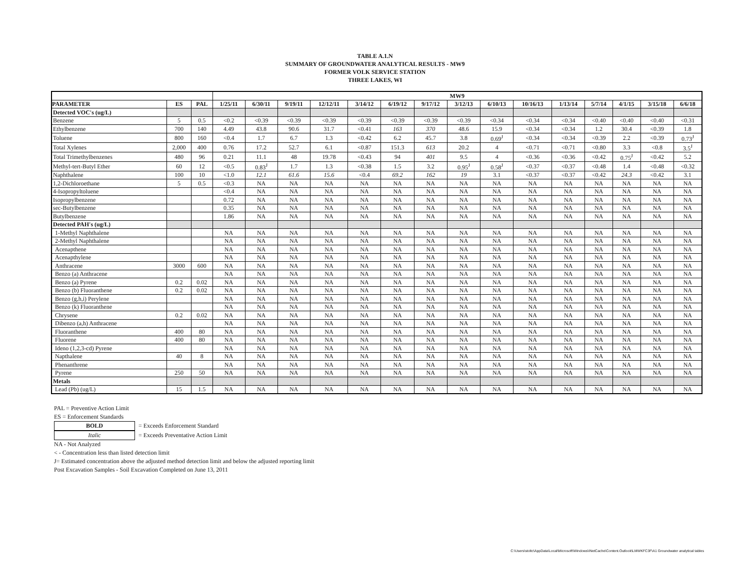TABLE A.1.N
SUMMARY OF GROUNDWATER ANALYTICAL RESULTS - MW9
FORMER VOLK SERVICE STATION
THREE LAKES, WI
| | | | MW9 | | | | | | | | | | | | | | |
| --- | --- | --- | --- | --- | --- | --- | --- | --- | --- | --- | --- | --- | --- | --- | --- | --- | --- |
| PARAMETER | ES | PAL | 1/25/11 | 6/30/11 | 9/19/11 | 12/12/11 | 3/14/12 | 6/19/12 | 9/17/12 | 3/12/13 | 6/10/13 | 10/16/13 | 1/13/14 | 5/7/14 | 4/1/15 | 3/15/18 | 6/6/18 |
| Detected VOC's (ug/L) | | | | | | | | | | | | | | | | | |
| Benzene | 5 | 0.5 | <0.2 | <0.39 | <0.39 | <0.39 | <0.39 | <0.39 | <0.39 | <0.39 | <0.34 | <0.34 | <0.34 | <0.40 | <0.40 | <0.40 | <0.31 |
| Ethylbenzene | 700 | 140 | 4.49 | 43.8 | 90.6 | 31.7 | <0.41 | 163 | 370 | 48.6 | 15.9 | <0.34 | <0.34 | 1.2 | 30.4 | <0.39 | 1.8 |
| Toluene | 800 | 160 | <0.4 | 1.7 | 6.7 | 1.3 | <0.42 | 6.2 | 45.7 | 3.8 | 0.69<sup>J</sup> | <0.34 | <0.34 | <0.39 | 2.2 | <0.39 | 0.73<sup>J</sup> |
| Total Xylenes | 2,000 | 400 | 0.76 | 17.2 | 52.7 | 6.1 | <0.87 | 151.3 | 613 | 20.2 | 4 | <0.71 | <0.71 | <0.80 | 3.3 | <0.8 | 3.5<sup>J</sup> |
| Total Trimethylbenzenes | 480 | 96 | 0.21 | 11.1 | 48 | 19.78 | <0.43 | 94 | 401 | 9.5 | 4 | <0.36 | <0.36 | <0.42 | 0.75<sup>J</sup> | <0.42 | 5.2 |
| Methyl-tert-Butyl Ether | 60 | 12 | <0.5 | 0.83<sup>J</sup> | 1.7 | 1.3 | <0.38 | 1.5 | 3.2 | 0.95<sup>J</sup> | 0.58<sup>J</sup> | <0.37 | <0.37 | <0.48 | 1.4 | <0.48 | <0.32 |
| Naphthalene | 100 | 10 | <1.0 | 12.1 | 61.6 | 15.6 | <0.4 | 69.2 | 162 | 19 | 3.1 | <0.37 | <0.37 | <0.42 | 24.3 | <0.42 | 3.1 |
| 1,2-Dichloroethane | 5 | 0.5 | <0.3 | NA | NA | NA | NA | NA | NA | NA | NA | NA | NA | NA | NA | NA | NA |
| 4-Isopropyltoluene | | | <0.4 | NA | NA | NA | NA | NA | NA | NA | NA | NA | NA | NA | NA | NA | NA |
| Isopropylbenzene | | | 0.72 | NA | NA | NA | NA | NA | NA | NA | NA | NA | NA | NA | NA | NA | NA |
| sec-Butylbenzene | | | 0.35 | NA | NA | NA | NA | NA | NA | NA | NA | NA | NA | NA | NA | NA | NA |
| Butylbenzene | | | 1.86 | NA | NA | NA | NA | NA | NA | NA | NA | NA | NA | NA | NA | NA | NA |
| Detected PAH's (ug/L) | | | | | | | | | | | | | | | | | |
| 1-Methyl Naphthalene | | | NA | NA | NA | NA | NA | NA | NA | NA | NA | NA | NA | NA | NA | NA | NA |
| 2-Methyl Naphthalene | | | NA | NA | NA | NA | NA | NA | NA | NA | NA | NA | NA | NA | NA | NA | NA |
| Acenapthene | | | NA | NA | NA | NA | NA | NA | NA | NA | NA | NA | NA | NA | NA | NA | NA |
| Acenapthylene | | | NA | NA | NA | NA | NA | NA | NA | NA | NA | NA | NA | NA | NA | NA | NA |
| Anthracene | 3000 | 600 | NA | NA | NA | NA | NA | NA | NA | NA | NA | NA | NA | NA | NA | NA | NA |
| Benzo (a) Anthracene | | | NA | NA | NA | NA | NA | NA | NA | NA | NA | NA | NA | NA | NA | NA | NA |
| Benzo (a) Pyrene | 0.2 | 0.02 | NA | NA | NA | NA | NA | NA | NA | NA | NA | NA | NA | NA | NA | NA | NA |
| Benzo (b) Fluoranthene | 0.2 | 0.02 | NA | NA | NA | NA | NA | NA | NA | NA | NA | NA | NA | NA | NA | NA | NA |
| Benzo (g,h,i) Perylene | | | NA | NA | NA | NA | NA | NA | NA | NA | NA | NA | NA | NA | NA | NA | NA |
| Benzo (k) Fluoranthene | | | NA | NA | NA | NA | NA | NA | NA | NA | NA | NA | NA | NA | NA | NA | NA |
| Chrysene | 0.2 | 0.02 | NA | NA | NA | NA | NA | NA | NA | NA | NA | NA | NA | NA | NA | NA | NA |
| Dibenzo (a,h) Anthracene | | | NA | NA | NA | NA | NA | NA | NA | NA | NA | NA | NA | NA | NA | NA | NA |
| Fluoranthene | 400 | 80 | NA | NA | NA | NA | NA | NA | NA | NA | NA | NA | NA | NA | NA | NA | NA |
| Fluorene | 400 | 80 | NA | NA | NA | NA | NA | NA | NA | NA | NA | NA | NA | NA | NA | NA | NA |
| Ideno (1,2,3-cd) Pyrene | | | NA | NA | NA | NA | NA | NA | NA | NA | NA | NA | NA | NA | NA | NA | NA |
| Napthalene | 40 | 8 | NA | NA | NA | NA | NA | NA | NA | NA | NA | NA | NA | NA | NA | NA | NA |
| Phenanthrene | | | NA | NA | NA | NA | NA | NA | NA | NA | NA | NA | NA | NA | NA | NA | NA |
| Pyrene | 250 | 50 | NA | NA | NA | NA | NA | NA | NA | NA | NA | NA | NA | NA | NA | NA | NA |
| Metals | | | | | | | | | | | | | | | | | |
| Lead (Pb) (ug/L) | 15 | 1.5 | NA | NA | NA | NA | NA | NA | NA | NA | NA | NA | NA | NA | NA | NA | NA |
PAL = Preventive Action Limit
ES = Enforcement Standards
BOLD = Exceeds Enforcement Standard
Italic = Exceeds Preventative Action Limit
NA - Not Analyzed
< - Concentration less than listed detection limit
J= Estimated concentration above the adjusted method detection limit and below the adjusted reporting limit
Post Excavation Samples - Soil Excavation Completed on June 13, 2011
C:\Users\stoltc\AppData\Local\Microsoft\Windows\INetCache\Content.Outlook\LMWKFC3F\A1 Groundwater analytical tables